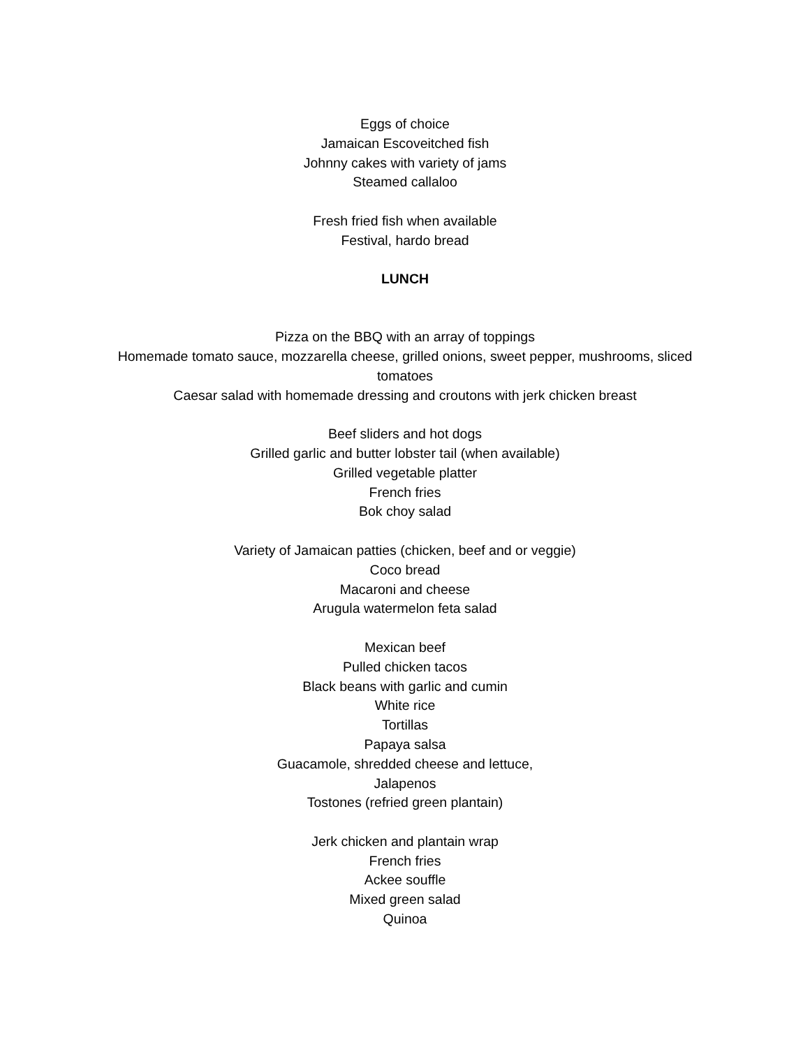Eggs of choice
Jamaican Escoveitched fish
Johnny cakes with variety of jams
Steamed callaloo
Fresh fried fish when available
Festival, hardo bread
LUNCH
Pizza on the BBQ with an array of toppings
Homemade tomato sauce, mozzarella cheese, grilled onions, sweet pepper, mushrooms, sliced tomatoes
Caesar salad with homemade dressing and croutons with jerk chicken breast
Beef sliders and hot dogs
Grilled garlic and butter lobster tail (when available)
Grilled vegetable platter
French fries
Bok choy salad
Variety of Jamaican patties (chicken, beef and or veggie)
Coco bread
Macaroni and cheese
Arugula watermelon feta salad
Mexican beef
Pulled chicken tacos
Black beans with garlic and cumin
White rice
Tortillas
Papaya salsa
Guacamole, shredded cheese and lettuce,
Jalapenos
Tostones (refried green plantain)
Jerk chicken and plantain wrap
French fries
Ackee souffle
Mixed green salad
Quinoa